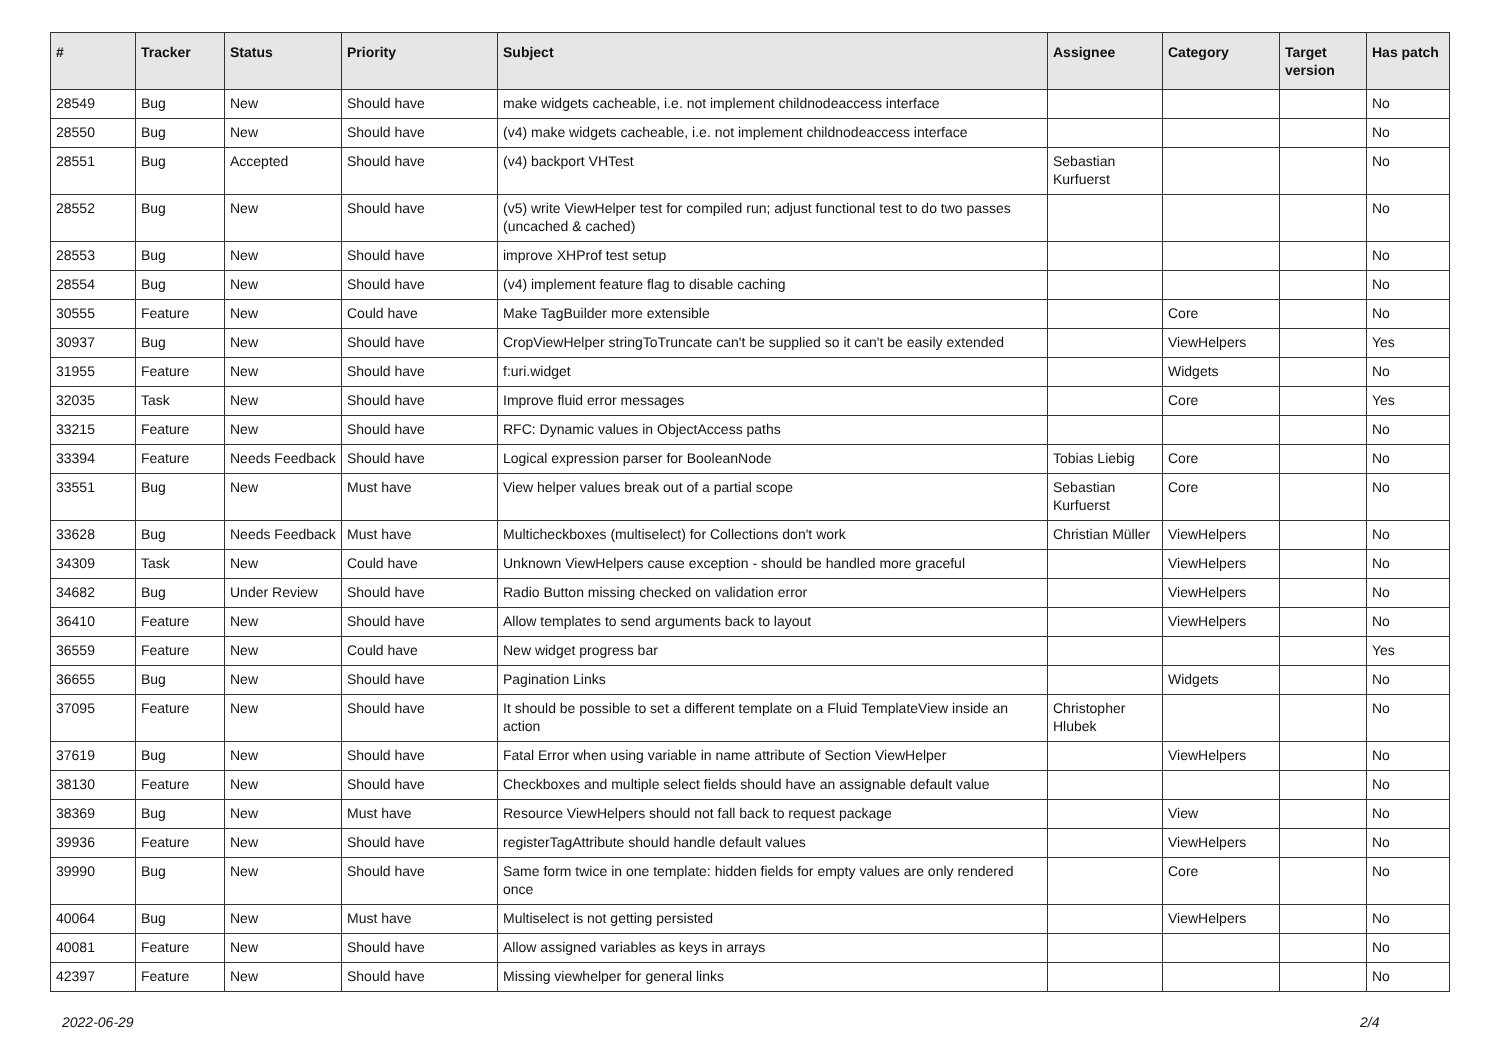| # | Tracker | Status | Priority | Subject | Assignee | Category | Target version | Has patch |
| --- | --- | --- | --- | --- | --- | --- | --- | --- |
| 28549 | Bug | New | Should have | make widgets cacheable, i.e. not implement childnodeaccess interface | | | | No |
| 28550 | Bug | New | Should have | (v4) make widgets cacheable, i.e. not implement childnodeaccess interface | | | | No |
| 28551 | Bug | Accepted | Should have | (v4) backport VHTest | Sebastian Kurfuerst | | | No |
| 28552 | Bug | New | Should have | (v5) write ViewHelper test for compiled run; adjust functional test to do two passes (uncached & cached) | | | | No |
| 28553 | Bug | New | Should have | improve XHProf test setup | | | | No |
| 28554 | Bug | New | Should have | (v4) implement feature flag to disable caching | | | | No |
| 30555 | Feature | New | Could have | Make TagBuilder more extensible | | Core | | No |
| 30937 | Bug | New | Should have | CropViewHelper stringToTruncate can't be supplied so it can't be easily extended | | ViewHelpers | | Yes |
| 31955 | Feature | New | Should have | f:uri.widget | | Widgets | | No |
| 32035 | Task | New | Should have | Improve fluid error messages | | Core | | Yes |
| 33215 | Feature | New | Should have | RFC: Dynamic values in ObjectAccess paths | | | | No |
| 33394 | Feature | Needs Feedback | Should have | Logical expression parser for BooleanNode | Tobias Liebig | Core | | No |
| 33551 | Bug | New | Must have | View helper values break out of a partial scope | Sebastian Kurfuerst | Core | | No |
| 33628 | Bug | Needs Feedback | Must have | Multicheckboxes (multiselect) for Collections don't work | Christian Müller | ViewHelpers | | No |
| 34309 | Task | New | Could have | Unknown ViewHelpers cause exception - should be handled more graceful | | ViewHelpers | | No |
| 34682 | Bug | Under Review | Should have | Radio Button missing checked on validation error | | ViewHelpers | | No |
| 36410 | Feature | New | Should have | Allow templates to send arguments back to layout | | ViewHelpers | | No |
| 36559 | Feature | New | Could have | New widget progress bar | | | | Yes |
| 36655 | Bug | New | Should have | Pagination Links | | Widgets | | No |
| 37095 | Feature | New | Should have | It should be possible to set a different template on a Fluid TemplateView inside an action | Christopher Hlubek | | | No |
| 37619 | Bug | New | Should have | Fatal Error when using variable in name attribute of Section ViewHelper | | ViewHelpers | | No |
| 38130 | Feature | New | Should have | Checkboxes and multiple select fields should have an assignable default value | | | | No |
| 38369 | Bug | New | Must have | Resource ViewHelpers should not fall back to request package | | View | | No |
| 39936 | Feature | New | Should have | registerTagAttribute should handle default values | | ViewHelpers | | No |
| 39990 | Bug | New | Should have | Same form twice in one template: hidden fields for empty values are only rendered once | | Core | | No |
| 40064 | Bug | New | Must have | Multiselect is not getting persisted | | ViewHelpers | | No |
| 40081 | Feature | New | Should have | Allow assigned variables as keys in arrays | | | | No |
| 42397 | Feature | New | Should have | Missing viewhelper for general links | | | | No |
2022-06-29 2/4